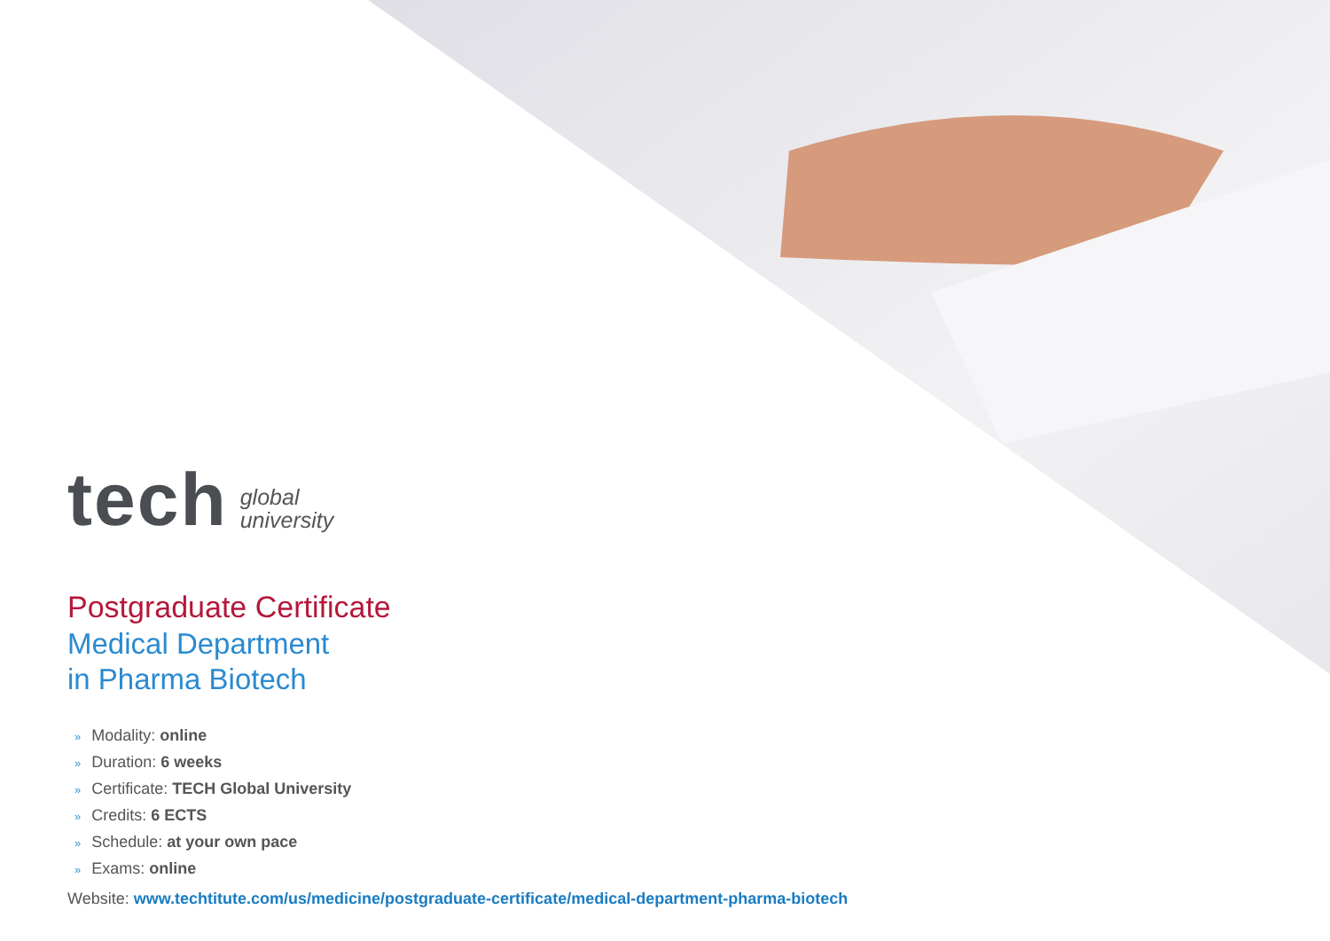tech
global
university
Postgraduate Certificate
Medical Department
in Pharma Biotech
» Modality: online
» Duration: 6 weeks
» Certificate: TECH Global University
» Credits: 6 ECTS
» Schedule: at your own pace
» Exams: online
Website: www.techtitute.com/us/medicine/postgraduate-certificate/medical-department-pharma-biotech